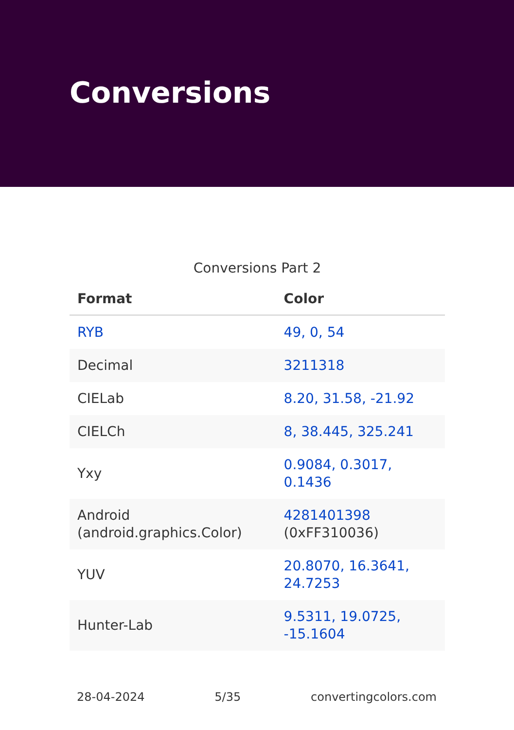Conversions
Conversions Part 2
| Format | Color |
| --- | --- |
| RYB | 49, 0, 54 |
| Decimal | 3211318 |
| CIELab | 8.20, 31.58, -21.92 |
| CIELCh | 8, 38.445, 325.241 |
| Yxy | 0.9084, 0.3017, 0.1436 |
| Android (android.graphics.Color) | 4281401398 (0xFF310036) |
| YUV | 20.8070, 16.3641, 24.7253 |
| Hunter-Lab | 9.5311, 19.0725, -15.1604 |
28-04-2024 5/35 convertingcolors.com